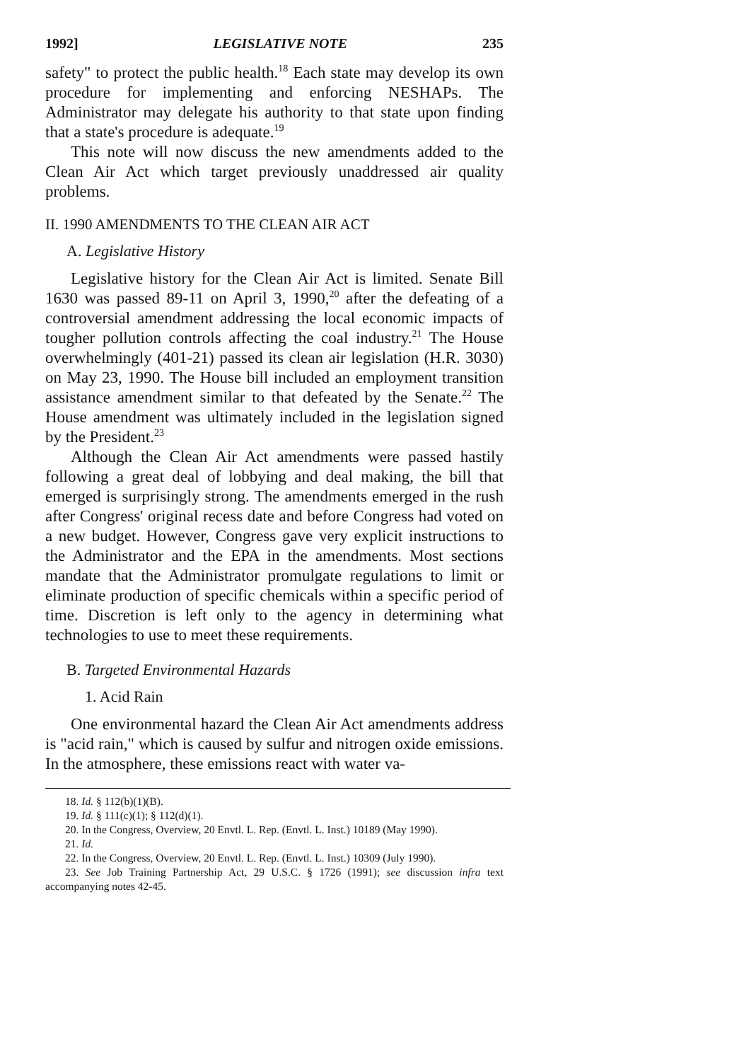1992] LEGISLATIVE NOTE 235
safety" to protect the public health.<sup>18</sup> Each state may develop its own procedure for implementing and enforcing NESHAPs. The Administrator may delegate his authority to that state upon finding that a state's procedure is adequate.<sup>19</sup>
This note will now discuss the new amendments added to the Clean Air Act which target previously unaddressed air quality problems.
II. 1990 AMENDMENTS TO THE CLEAN AIR ACT
A. Legislative History
Legislative history for the Clean Air Act is limited. Senate Bill 1630 was passed 89-11 on April 3, 1990,<sup>20</sup> after the defeating of a controversial amendment addressing the local economic impacts of tougher pollution controls affecting the coal industry.<sup>21</sup> The House overwhelmingly (401-21) passed its clean air legislation (H.R. 3030) on May 23, 1990. The House bill included an employment transition assistance amendment similar to that defeated by the Senate.<sup>22</sup> The House amendment was ultimately included in the legislation signed by the President.<sup>23</sup>
Although the Clean Air Act amendments were passed hastily following a great deal of lobbying and deal making, the bill that emerged is surprisingly strong. The amendments emerged in the rush after Congress' original recess date and before Congress had voted on a new budget. However, Congress gave very explicit instructions to the Administrator and the EPA in the amendments. Most sections mandate that the Administrator promulgate regulations to limit or eliminate production of specific chemicals within a specific period of time. Discretion is left only to the agency in determining what technologies to use to meet these requirements.
B. Targeted Environmental Hazards
1. Acid Rain
One environmental hazard the Clean Air Act amendments address is "acid rain," which is caused by sulfur and nitrogen oxide emissions. In the atmosphere, these emissions react with water va-
18. Id. § 112(b)(1)(B).
19. Id. § 111(c)(1); § 112(d)(1).
20. In the Congress, Overview, 20 Envtl. L. Rep. (Envtl. L. Inst.) 10189 (May 1990).
21. Id.
22. In the Congress, Overview, 20 Envtl. L. Rep. (Envtl. L. Inst.) 10309 (July 1990).
23. See Job Training Partnership Act, 29 U.S.C. § 1726 (1991); see discussion infra text accompanying notes 42-45.